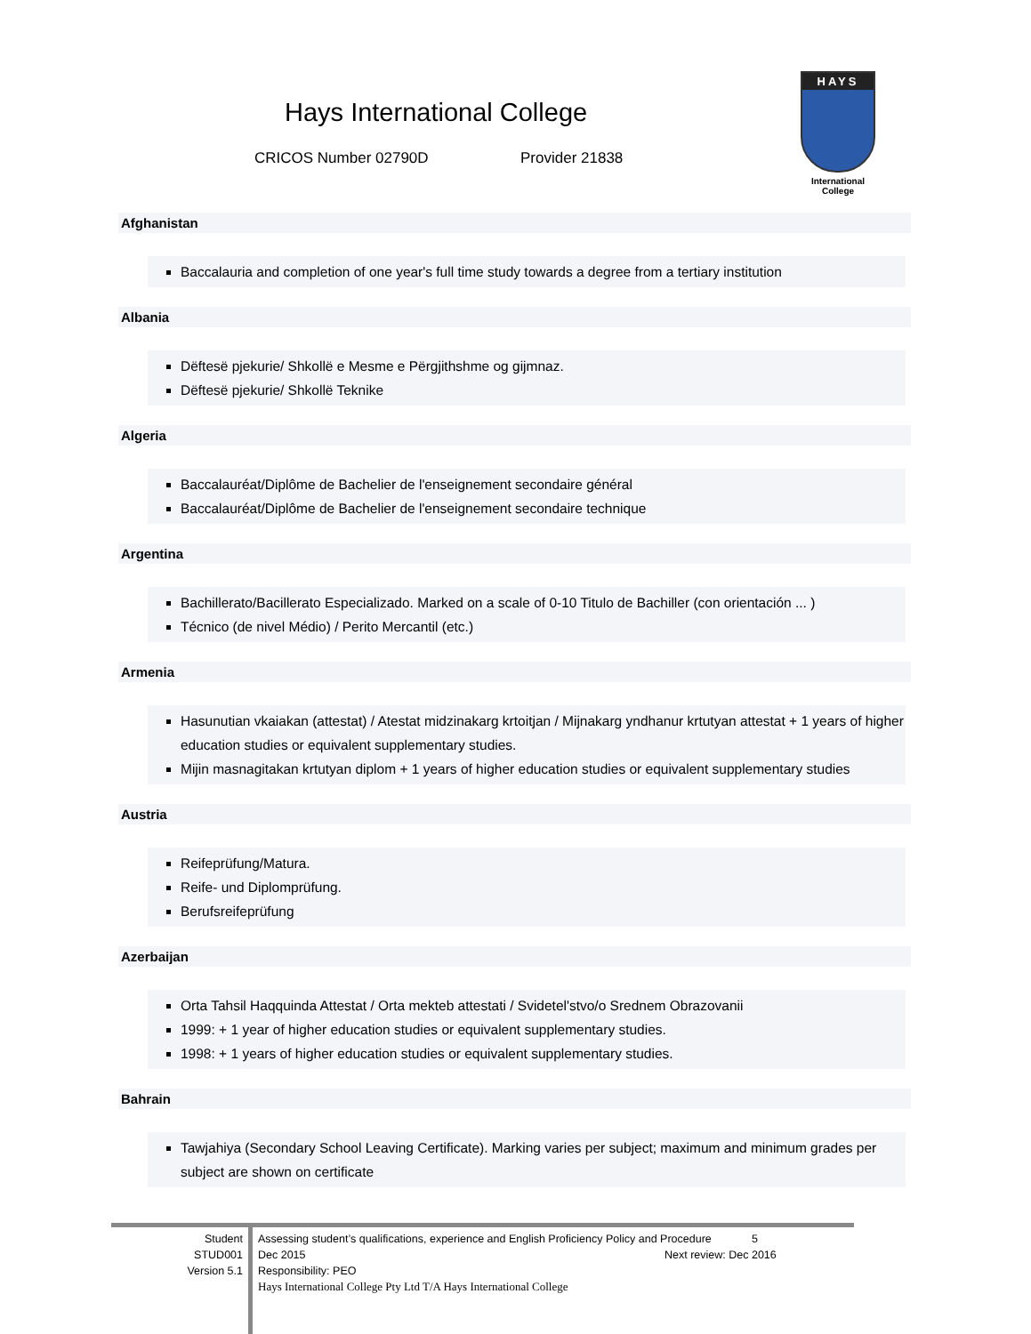Hays International College
CRICOS Number 02790D Provider 21838
HAYS
International
College
Afghanistan
Baccalauria and completion of one year's full time study towards a degree from a tertiary institution
Albania
Dëftesë pjekurie/ Shkollë e Mesme e Përgjithshme og gijmnaz.
Dëftesë pjekurie/ Shkollë Teknike
Algeria
Baccalauréat/Diplôme de Bachelier de l'enseignement secondaire général
Baccalauréat/Diplôme de Bachelier de l'enseignement secondaire technique
Argentina
Bachillerato/Bacillerato Especializado. Marked on a scale of 0-10 Titulo de Bachiller (con orientación ... )
Técnico (de nivel Médio) / Perito Mercantil (etc.)
Armenia
Hasunutian vkaiakan (attestat) / Atestat midzinakarg krtoitjan / Mijnakarg yndhanur krtutyan attestat + 1 years of higher education studies or equivalent supplementary studies.
Mijin masnagitakan krtutyan diplom + 1 years of higher education studies or equivalent supplementary studies
Austria
Reifeprüfung/Matura.
Reife- und Diplomprüfung.
Berufsreifeprüfung
Azerbaijan
Orta Tahsil Haqquinda Attestat / Orta mekteb attestati / Svidetel'stvo/o Srednem Obrazovanii
1999: + 1 year of higher education studies or equivalent supplementary studies.
1998: + 1 years of higher education studies or equivalent supplementary studies.
Bahrain
Tawjahiya (Secondary School Leaving Certificate). Marking varies per subject; maximum and minimum grades per subject are shown on certificate
Student
STUD001
Version 5.1
Assessing student’s qualifications, experience and English Proficiency Policy and Procedure 5
Dec 2015 Next review: Dec 2016
Responsibility: PEO
Hays International College Pty Ltd T/A Hays International College